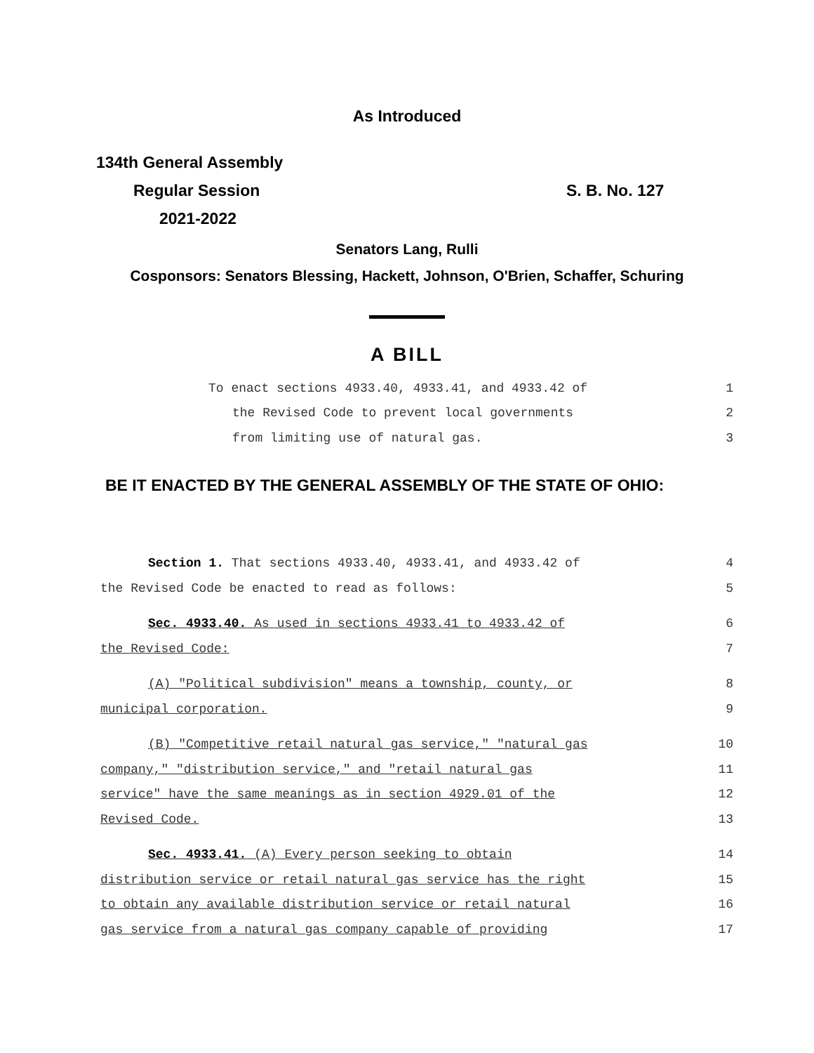As Introduced
134th General Assembly
Regular Session
2021-2022
S. B. No. 127
Senators Lang, Rulli
Cosponsors: Senators Blessing, Hackett, Johnson, O'Brien, Schaffer, Schuring
A BILL
To enact sections 4933.40, 4933.41, and 4933.42 of 1
the Revised Code to prevent local governments 2
from limiting use of natural gas. 3
BE IT ENACTED BY THE GENERAL ASSEMBLY OF THE STATE OF OHIO:
Section 1. That sections 4933.40, 4933.41, and 4933.42 of 4
the Revised Code be enacted to read as follows: 5
Sec. 4933.40. As used in sections 4933.41 to 4933.42 of 6
the Revised Code: 7
(A) "Political subdivision" means a township, county, or 8
municipal corporation. 9
(B) "Competitive retail natural gas service," "natural gas 10
company," "distribution service," and "retail natural gas 11
service" have the same meanings as in section 4929.01 of the 12
Revised Code. 13
Sec. 4933.41. (A) Every person seeking to obtain 14
distribution service or retail natural gas service has the right 15
to obtain any available distribution service or retail natural 16
gas service from a natural gas company capable of providing 17